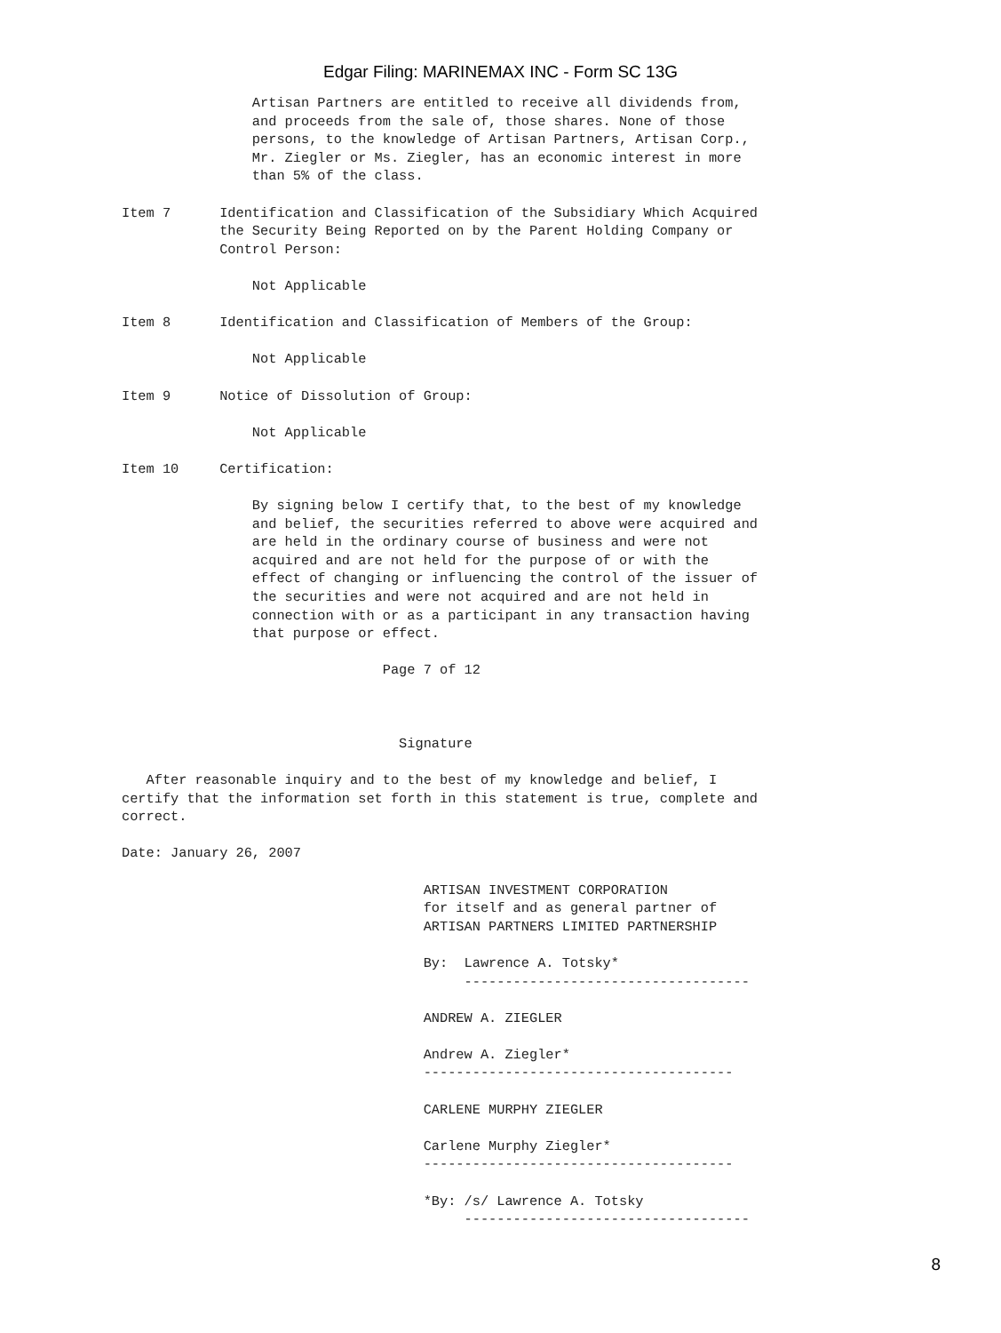Edgar Filing: MARINEMAX INC - Form SC 13G
                Artisan Partners are entitled to receive all dividends from,
                and proceeds from the sale of, those shares. None of those
                persons, to the knowledge of Artisan Partners, Artisan Corp.,
                Mr. Ziegler or Ms. Ziegler, has an economic interest in more
                than 5% of the class.

Item 7      Identification and Classification of the Subsidiary Which Acquired
            the Security Being Reported on by the Parent Holding Company or
            Control Person:

                Not Applicable

Item 8      Identification and Classification of Members of the Group:

                Not Applicable

Item 9      Notice of Dissolution of Group:

                Not Applicable

Item 10     Certification:

                By signing below I certify that, to the best of my knowledge
                and belief, the securities referred to above were acquired and
                are held in the ordinary course of business and were not
                acquired and are not held for the purpose of or with the
                effect of changing or influencing the control of the issuer of
                the securities and were not acquired and are not held in
                connection with or as a participant in any transaction having
                that purpose or effect.

                                Page 7 of 12



                                  Signature

   After reasonable inquiry and to the best of my knowledge and belief, I
certify that the information set forth in this statement is true, complete and
correct.

Date: January 26, 2007

                                     ARTISAN INVESTMENT CORPORATION
                                     for itself and as general partner of
                                     ARTISAN PARTNERS LIMITED PARTNERSHIP

                                     By:  Lawrence A. Totsky*
                                          -----------------------------------

                                     ANDREW A. ZIEGLER

                                     Andrew A. Ziegler*
                                     --------------------------------------

                                     CARLENE MURPHY ZIEGLER

                                     Carlene Murphy Ziegler*
                                     --------------------------------------

                                     *By: /s/ Lawrence A. Totsky
                                          -----------------------------------
8